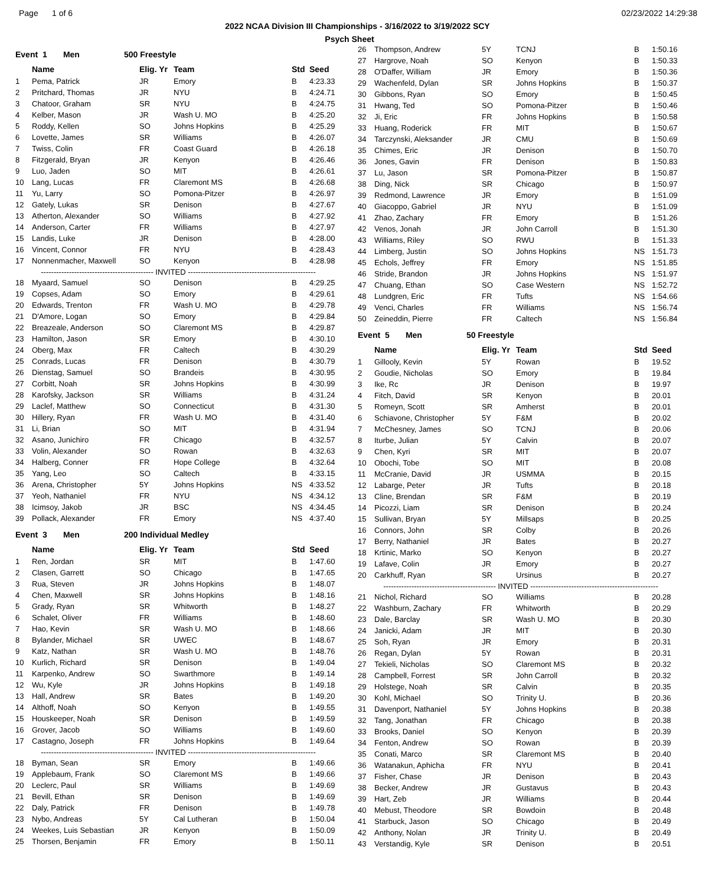Page 1 of 6 02/23/2022 14:29:38
2022 NCAA Division III Championships - 3/16/2022 to 3/19/2022 SCY
.
Event 1 Men 500 Freestyle
| | Name | Elig. Yr | Team | Std | Seed |
| --- | --- | --- | --- | --- | --- |
| 1 | Pema, Patrick | JR | Emory | B | 4:23.33 |
| 2 | Pritchard, Thomas | JR | NYU | B | 4:24.71 |
| 3 | Chatoor, Graham | SR | NYU | B | 4:24.75 |
| 4 | Kelber, Mason | JR | Wash U. MO | B | 4:25.20 |
| 5 | Roddy, Kellen | SO | Johns Hopkins | B | 4:25.29 |
| 6 | Lovette, James | SR | Williams | B | 4:26.07 |
| 7 | Twiss, Colin | FR | Coast Guard | B | 4:26.18 |
| 8 | Fitzgerald, Bryan | JR | Kenyon | B | 4:26.46 |
| 9 | Luo, Jaden | SO | MIT | B | 4:26.61 |
| 10 | Lang, Lucas | FR | Claremont MS | B | 4:26.68 |
| 11 | Yu, Larry | SO | Pomona-Pitzer | B | 4:26.97 |
| 12 | Gately, Lukas | SR | Denison | B | 4:27.67 |
| 13 | Atherton, Alexander | SO | Williams | B | 4:27.92 |
| 14 | Anderson, Carter | FR | Williams | B | 4:27.97 |
| 15 | Landis, Luke | JR | Denison | B | 4:28.00 |
| 16 | Vincent, Connor | FR | NYU | B | 4:28.43 |
| 17 | Nonnenmacher, Maxwell | SO | Kenyon | B | 4:28.98 |
| -------------------------------------------- INVITED -------------------------------------------------- | | | | | |
| 18 | Myaard, Samuel | SO | Denison | B | 4:29.25 |
| 19 | Copses, Adam | SO | Emory | B | 4:29.61 |
| 20 | Edwards, Trenton | FR | Wash U. MO | B | 4:29.78 |
| 21 | D'Amore, Logan | SO | Emory | B | 4:29.84 |
| 22 | Breazeale, Anderson | SO | Claremont MS | B | 4:29.87 |
| 23 | Hamilton, Jason | SR | Emory | B | 4:30.10 |
| 24 | Oberg, Max | FR | Caltech | B | 4:30.29 |
| 25 | Conrads, Lucas | FR | Denison | B | 4:30.79 |
| 26 | Dienstag, Samuel | SO | Brandeis | B | 4:30.95 |
| 27 | Corbitt, Noah | SR | Johns Hopkins | B | 4:30.99 |
| 28 | Karofsky, Jackson | SR | Williams | B | 4:31.24 |
| 29 | Laclef, Matthew | SO | Connecticut | B | 4:31.30 |
| 30 | Hillery, Ryan | FR | Wash U. MO | B | 4:31.40 |
| 31 | Li, Brian | SO | MIT | B | 4:31.94 |
| 32 | Asano, Junichiro | FR | Chicago | B | 4:32.57 |
| 33 | Volin, Alexander | SO | Rowan | B | 4:32.63 |
| 34 | Halberg, Conner | FR | Hope College | B | 4:32.64 |
| 35 | Yang, Leo | SO | Caltech | B | 4:33.15 |
| 36 | Arena, Christopher | 5Y | Johns Hopkins | NS | 4:33.52 |
| 37 | Yeoh, Nathaniel | FR | NYU | NS | 4:34.12 |
| 38 | Icimsoy, Jakob | JR | BSC | NS | 4:34.45 |
| 39 | Pollack, Alexander | FR | Emory | NS | 4:37.40 |
Event 3 Men 200 Individual Medley
| | Name | Elig. Yr | Team | Std | Seed |
| --- | --- | --- | --- | --- | --- |
| 1 | Ren, Jordan | SR | MIT | B | 1:47.60 |
| 2 | Clasen, Garrett | SO | Chicago | B | 1:47.65 |
| 3 | Rua, Steven | JR | Johns Hopkins | B | 1:48.07 |
| 4 | Chen, Maxwell | SR | Johns Hopkins | B | 1:48.16 |
| 5 | Grady, Ryan | SR | Whitworth | B | 1:48.27 |
| 6 | Schalet, Oliver | FR | Williams | B | 1:48.60 |
| 7 | Hao, Kevin | SR | Wash U. MO | B | 1:48.66 |
| 8 | Bylander, Michael | SR | UWEC | B | 1:48.67 |
| 9 | Katz, Nathan | SR | Wash U. MO | B | 1:48.76 |
| 10 | Kurlich, Richard | SR | Denison | B | 1:49.04 |
| 11 | Karpenko, Andrew | SO | Swarthmore | B | 1:49.14 |
| 12 | Wu, Kyle | JR | Johns Hopkins | B | 1:49.18 |
| 13 | Hall, Andrew | SR | Bates | B | 1:49.20 |
| 14 | Althoff, Noah | SO | Kenyon | B | 1:49.55 |
| 15 | Houskeeper, Noah | SR | Denison | B | 1:49.59 |
| 16 | Grover, Jacob | SO | Williams | B | 1:49.60 |
| 17 | Castagno, Joseph | FR | Johns Hopkins | B | 1:49.64 |
| -------------------------------------------- INVITED -------------------------------------------------- | | | | | |
| 18 | Byman, Sean | SR | Emory | B | 1:49.66 |
| 19 | Applebaum, Frank | SO | Claremont MS | B | 1:49.66 |
| 20 | Leclerc, Paul | SR | Williams | B | 1:49.69 |
| 21 | Bevill, Ethan | SR | Denison | B | 1:49.69 |
| 22 | Daly, Patrick | FR | Denison | B | 1:49.78 |
| 23 | Nybo, Andreas | 5Y | Cal Lutheran | B | 1:50.04 |
| 24 | Weekes, Luis Sebastian | JR | Kenyon | B | 1:50.09 |
| 25 | Thorsen, Benjamin | FR | Emory | B | 1:50.11 |
Psych Sheet
| 26 | Thompson, Andrew | 5Y | TCNJ | B | 1:50.16 |
| 27 | Hargrove, Noah | SO | Kenyon | B | 1:50.33 |
| 28 | O'Daffer, William | JR | Emory | B | 1:50.36 |
| 29 | Wachenfeld, Dylan | SR | Johns Hopkins | B | 1:50.37 |
| 30 | Gibbons, Ryan | SO | Emory | B | 1:50.45 |
| 31 | Hwang, Ted | SO | Pomona-Pitzer | B | 1:50.46 |
| 32 | Ji, Eric | FR | Johns Hopkins | B | 1:50.58 |
| 33 | Huang, Roderick | FR | MIT | B | 1:50.67 |
| 34 | Tarczynski, Aleksander | JR | CMU | B | 1:50.69 |
| 35 | Chimes, Eric | JR | Denison | B | 1:50.70 |
| 36 | Jones, Gavin | FR | Denison | B | 1:50.83 |
| 37 | Lu, Jason | SR | Pomona-Pitzer | B | 1:50.87 |
| 38 | Ding, Nick | SR | Chicago | B | 1:50.97 |
| 39 | Redmond, Lawrence | JR | Emory | B | 1:51.09 |
| 40 | Giacoppo, Gabriel | JR | NYU | B | 1:51.09 |
| 41 | Zhao, Zachary | FR | Emory | B | 1:51.26 |
| 42 | Venos, Jonah | JR | John Carroll | B | 1:51.30 |
| 43 | Williams, Riley | SO | RWU | B | 1:51.33 |
| 44 | Limberg, Justin | SO | Johns Hopkins | NS | 1:51.73 |
| 45 | Echols, Jeffrey | FR | Emory | NS | 1:51.85 |
| 46 | Stride, Brandon | JR | Johns Hopkins | NS | 1:51.97 |
| 47 | Chuang, Ethan | SO | Case Western | NS | 1:52.72 |
| 48 | Lundgren, Eric | FR | Tufts | NS | 1:54.66 |
| 49 | Venci, Charles | FR | Williams | NS | 1:56.74 |
| 50 | Zeineddin, Pierre | FR | Caltech | NS | 1:56.84 |
Event 5 Men 50 Freestyle
| | Name | Elig. Yr | Team | Std | Seed |
| --- | --- | --- | --- | --- | --- |
| 1 | Gillooly, Kevin | 5Y | Rowan | B | 19.52 |
| 2 | Goudie, Nicholas | SO | Emory | B | 19.84 |
| 3 | Ike, Rc | JR | Denison | B | 19.97 |
| 4 | Fitch, David | SR | Kenyon | B | 20.01 |
| 5 | Romeyn, Scott | SR | Amherst | B | 20.01 |
| 6 | Schiavone, Christopher | 5Y | F&M | B | 20.02 |
| 7 | McChesney, James | SO | TCNJ | B | 20.06 |
| 8 | Iturbe, Julian | 5Y | Calvin | B | 20.07 |
| 9 | Chen, Kyri | SR | MIT | B | 20.07 |
| 10 | Obochi, Tobe | SO | MIT | B | 20.08 |
| 11 | McCranie, David | JR | USMMA | B | 20.15 |
| 12 | Labarge, Peter | JR | Tufts | B | 20.18 |
| 13 | Cline, Brendan | SR | F&M | B | 20.19 |
| 14 | Picozzi, Liam | SR | Denison | B | 20.24 |
| 15 | Sullivan, Bryan | 5Y | Millsaps | B | 20.25 |
| 16 | Connors, John | SR | Colby | B | 20.26 |
| 17 | Berry, Nathaniel | JR | Bates | B | 20.27 |
| 18 | Krtinic, Marko | SO | Kenyon | B | 20.27 |
| 19 | Lafave, Colin | JR | Emory | B | 20.27 |
| 20 | Carkhuff, Ryan | SR | Ursinus | B | 20.27 |
| -------------------------------------------- INVITED -------------------------------------------------- | | | | | |
| 21 | Nichol, Richard | SO | Williams | B | 20.28 |
| 22 | Washburn, Zachary | FR | Whitworth | B | 20.29 |
| 23 | Dale, Barclay | SR | Wash U. MO | B | 20.30 |
| 24 | Janicki, Adam | JR | MIT | B | 20.30 |
| 25 | Soh, Ryan | JR | Emory | B | 20.31 |
| 26 | Regan, Dylan | 5Y | Rowan | B | 20.31 |
| 27 | Tekieli, Nicholas | SO | Claremont MS | B | 20.32 |
| 28 | Campbell, Forrest | SR | John Carroll | B | 20.32 |
| 29 | Holstege, Noah | SR | Calvin | B | 20.35 |
| 30 | Kohl, Michael | SO | Trinity U. | B | 20.36 |
| 31 | Davenport, Nathaniel | 5Y | Johns Hopkins | B | 20.38 |
| 32 | Tang, Jonathan | FR | Chicago | B | 20.38 |
| 33 | Brooks, Daniel | SO | Kenyon | B | 20.39 |
| 34 | Fenton, Andrew | SO | Rowan | B | 20.39 |
| 35 | Conati, Marco | SR | Claremont MS | B | 20.40 |
| 36 | Watanakun, Aphicha | FR | NYU | B | 20.41 |
| 37 | Fisher, Chase | JR | Denison | B | 20.43 |
| 38 | Becker, Andrew | JR | Gustavus | B | 20.43 |
| 39 | Hart, Zeb | JR | Williams | B | 20.44 |
| 40 | Mebust, Theodore | SR | Bowdoin | B | 20.48 |
| 41 | Starbuck, Jason | SO | Chicago | B | 20.49 |
| 42 | Anthony, Nolan | JR | Trinity U. | B | 20.49 |
| 43 | Verstandig, Kyle | SR | Denison | B | 20.51 |